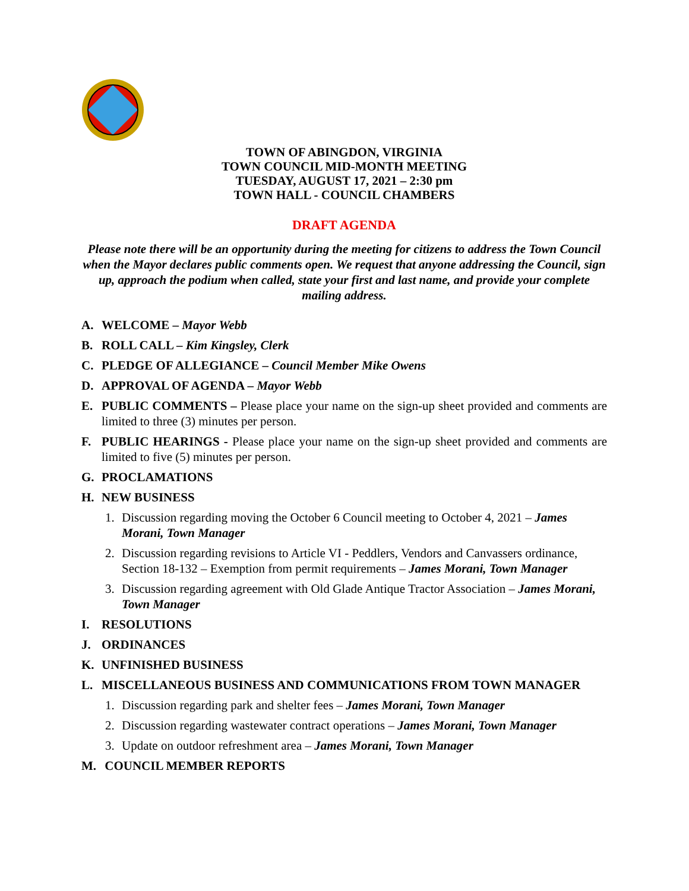TOWN OF ABINGDON, VIRGINIA
TOWN COUNCIL MID-MONTH MEETING
TUESDAY, AUGUST 17, 2021 – 2:30 pm
TOWN HALL - COUNCIL CHAMBERS
DRAFT AGENDA
Please note there will be an opportunity during the meeting for citizens to address the Town Council when the Mayor declares public comments open. We request that anyone addressing the Council, sign up, approach the podium when called, state your first and last name, and provide your complete mailing address.
A. WELCOME – Mayor Webb
B. ROLL CALL – Kim Kingsley, Clerk
C. PLEDGE OF ALLEGIANCE – Council Member Mike Owens
D. APPROVAL OF AGENDA – Mayor Webb
E. PUBLIC COMMENTS – Please place your name on the sign-up sheet provided and comments are limited to three (3) minutes per person.
F. PUBLIC HEARINGS - Please place your name on the sign-up sheet provided and comments are limited to five (5) minutes per person.
G. PROCLAMATIONS
H. NEW BUSINESS
1. Discussion regarding moving the October 6 Council meeting to October 4, 2021 – James Morani, Town Manager
2. Discussion regarding revisions to Article VI - Peddlers, Vendors and Canvassers ordinance, Section 18-132 – Exemption from permit requirements – James Morani, Town Manager
3. Discussion regarding agreement with Old Glade Antique Tractor Association – James Morani, Town Manager
I. RESOLUTIONS
J. ORDINANCES
K. UNFINISHED BUSINESS
L. MISCELLANEOUS BUSINESS AND COMMUNICATIONS FROM TOWN MANAGER
1. Discussion regarding park and shelter fees – James Morani, Town Manager
2. Discussion regarding wastewater contract operations – James Morani, Town Manager
3. Update on outdoor refreshment area – James Morani, Town Manager
M. COUNCIL MEMBER REPORTS